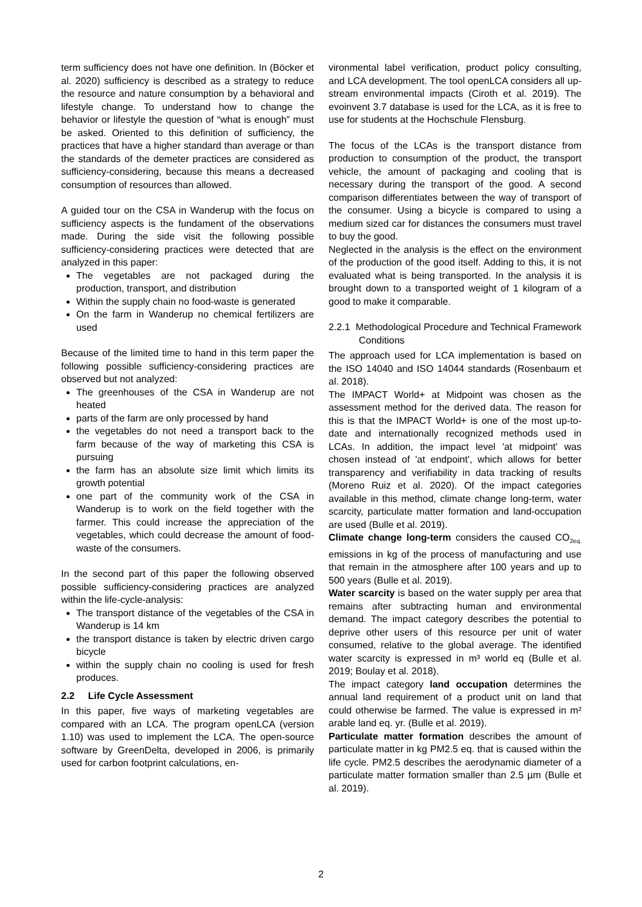term sufficiency does not have one definition. In (Böcker et al. 2020) sufficiency is described as a strategy to reduce the resource and nature consumption by a behavioral and lifestyle change. To understand how to change the behavior or lifestyle the question of “what is enough” must be asked. Oriented to this definition of sufficiency, the practices that have a higher standard than average or than the standards of the demeter practices are considered as sufficiency-considering, because this means a decreased consumption of resources than allowed.
A guided tour on the CSA in Wanderup with the focus on sufficiency aspects is the fundament of the observations made. During the side visit the following possible sufficiency-considering practices were detected that are analyzed in this paper:
The vegetables are not packaged during the production, transport, and distribution
Within the supply chain no food-waste is generated
On the farm in Wanderup no chemical fertilizers are used
Because of the limited time to hand in this term paper the following possible sufficiency-considering practices are observed but not analyzed:
The greenhouses of the CSA in Wanderup are not heated
parts of the farm are only processed by hand
the vegetables do not need a transport back to the farm because of the way of marketing this CSA is pursuing
the farm has an absolute size limit which limits its growth potential
one part of the community work of the CSA in Wanderup is to work on the field together with the farmer. This could increase the appreciation of the vegetables, which could decrease the amount of food-waste of the consumers.
In the second part of this paper the following observed possible sufficiency-considering practices are analyzed within the life-cycle-analysis:
The transport distance of the vegetables of the CSA in Wanderup is 14 km
the transport distance is taken by electric driven cargo bicycle
within the supply chain no cooling is used for fresh produces.
2.2 Life Cycle Assessment
In this paper, five ways of marketing vegetables are compared with an LCA. The program openLCA (version 1.10) was used to implement the LCA. The open-source software by GreenDelta, developed in 2006, is primarily used for carbon footprint calculations, en-
vironmental label verification, product policy consulting, and LCA development. The tool openLCA considers all up-stream environmental impacts (Ciroth et al. 2019). The evoinvent 3.7 database is used for the LCA, as it is free to use for students at the Hochschule Flensburg.
The focus of the LCAs is the transport distance from production to consumption of the product, the transport vehicle, the amount of packaging and cooling that is necessary during the transport of the good. A second comparison differentiates between the way of transport of the consumer. Using a bicycle is compared to using a medium sized car for distances the consumers must travel to buy the good.
Neglected in the analysis is the effect on the environment of the production of the good itself. Adding to this, it is not evaluated what is being transported. In the analysis it is brought down to a transported weight of 1 kilogram of a good to make it comparable.
2.2.1 Methodological Procedure and Technical Framework Conditions
The approach used for LCA implementation is based on the ISO 14040 and ISO 14044 standards (Rosenbaum et al. 2018).
The IMPACT World+ at Midpoint was chosen as the assessment method for the derived data. The reason for this is that the IMPACT World+ is one of the most up-to-date and internationally recognized methods used in LCAs. In addition, the impact level 'at midpoint' was chosen instead of 'at endpoint', which allows for better transparency and verifiability in data tracking of results (Moreno Ruiz et al. 2020). Of the impact categories available in this method, climate change long-term, water scarcity, particulate matter formation and land-occupation are used (Bulle et al. 2019).
Climate change long-term considers the caused CO<sub>2eq.</sub> emissions in kg of the process of manufacturing and use that remain in the atmosphere after 100 years and up to 500 years (Bulle et al. 2019).
Water scarcity is based on the water supply per area that remains after subtracting human and environmental demand. The impact category describes the potential to deprive other users of this resource per unit of water consumed, relative to the global average. The identified water scarcity is expressed in m³ world eq (Bulle et al. 2019; Boulay et al. 2018).
The impact category land occupation determines the annual land requirement of a product unit on land that could otherwise be farmed. The value is expressed in m² arable land eq. yr. (Bulle et al. 2019).
Particulate matter formation describes the amount of particulate matter in kg PM2.5 eq. that is caused within the life cycle. PM2.5 describes the aerodynamic diameter of a particulate matter formation smaller than 2.5 µm (Bulle et al. 2019).
2